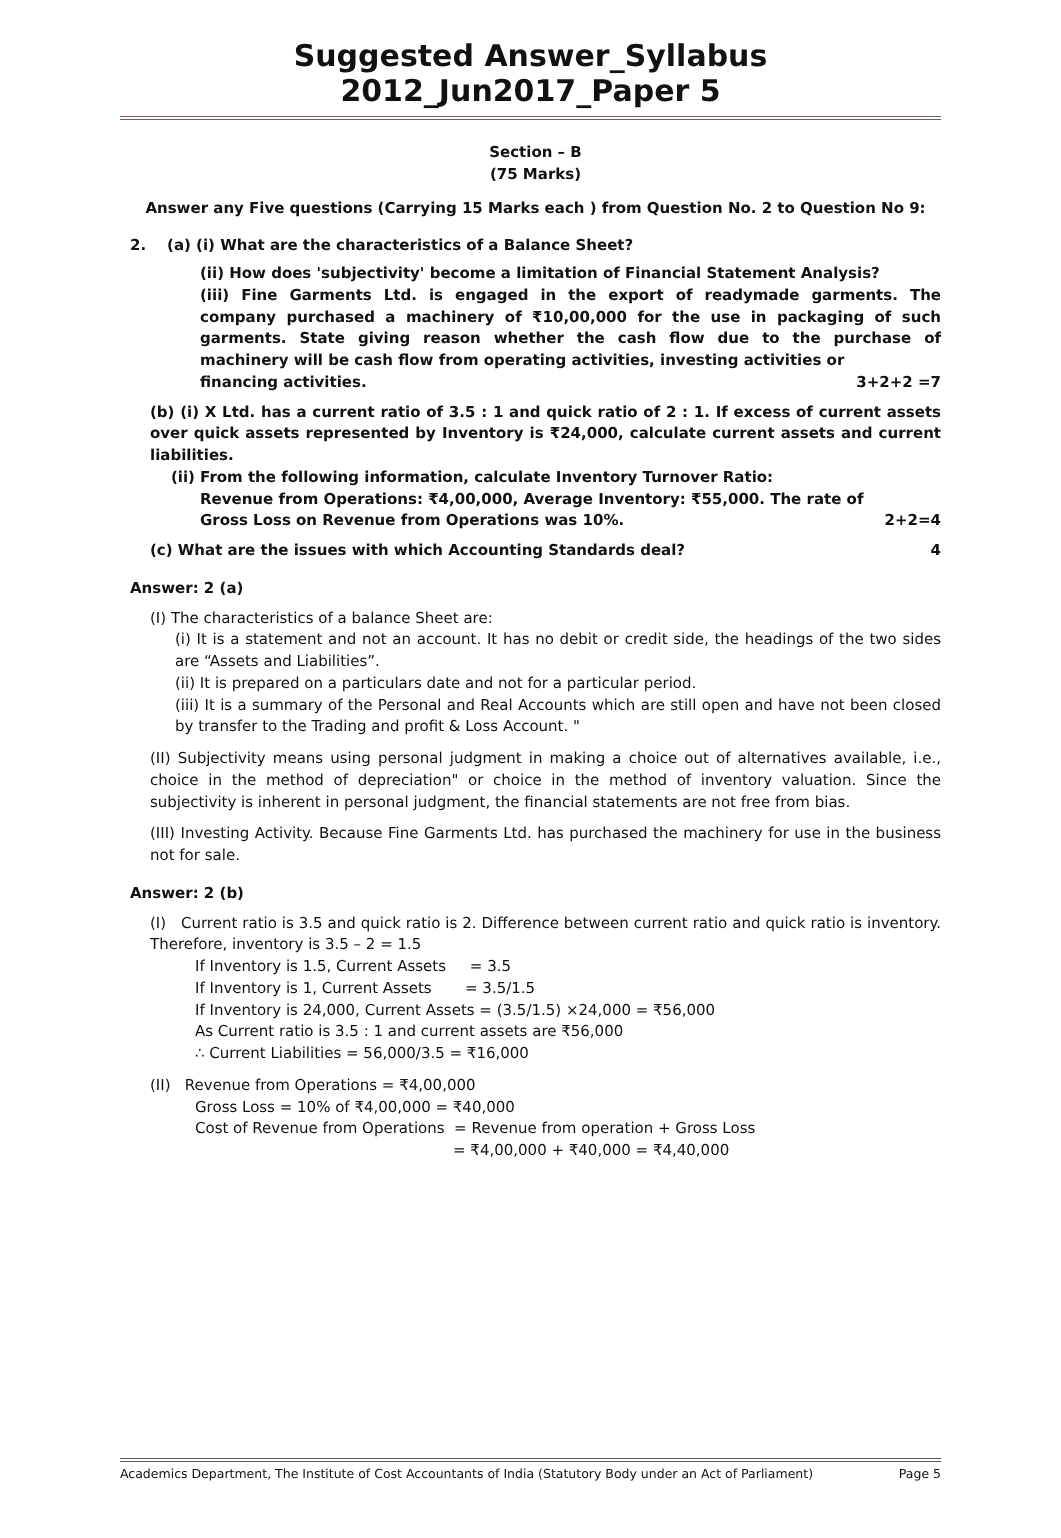Suggested Answer_Syllabus 2012_Jun2017_Paper 5
Section – B
(75 Marks)
Answer any Five questions (Carrying 15 Marks each ) from Question No. 2 to Question No 9:
2. (a) (i) What are the characteristics of a Balance Sheet?
(ii) How does 'subjectivity' become a limitation of Financial Statement Analysis?
(iii) Fine Garments Ltd. is engaged in the export of readymade garments. The company purchased a machinery of ₹10,00,000 for the use in packaging of such garments. State giving reason whether the cash flow due to the purchase of machinery will be cash flow from operating activities, investing activities or
financing activities. 3+2+2 =7
(b) (i) X Ltd. has a current ratio of 3.5 : 1 and quick ratio of 2 : 1. If excess of current assets over quick assets represented by Inventory is ₹24,000, calculate current assets and current liabilities.
(ii) From the following information, calculate Inventory Turnover Ratio:
Revenue from Operations: ₹4,00,000, Average Inventory: ₹55,000. The rate of
Gross Loss on Revenue from Operations was 10%. 2+2=4
(c) What are the issues with which Accounting Standards deal? 4
Answer: 2 (a)
(I) The characteristics of a balance Sheet are:
(i) It is a statement and not an account. It has no debit or credit side, the headings of the two sides are “Assets and Liabilities”.
(ii) It is prepared on a particulars date and not for a particular period.
(iii) It is a summary of the Personal and Real Accounts which are still open and have not been closed by transfer to the Trading and profit & Loss Account. "
(II) Subjectivity means using personal judgment in making a choice out of alternatives available, i.e., choice in the method of depreciation" or choice in the method of inventory valuation. Since the subjectivity is inherent in personal judgment, the financial statements are not free from bias.
(III) Investing Activity. Because Fine Garments Ltd. has purchased the machinery for use in the business not for sale.
Answer: 2 (b)
(I) Current ratio is 3.5 and quick ratio is 2. Difference between current ratio and quick ratio is inventory. Therefore, inventory is 3.5 – 2 = 1.5
If Inventory is 1.5, Current Assets = 3.5
If Inventory is 1, Current Assets = 3.5/1.5
If Inventory is 24,000, Current Assets = (3.5/1.5) ×24,000 = ₹56,000
As Current ratio is 3.5 : 1 and current assets are ₹56,000
∴ Current Liabilities = 56,000/3.5 = ₹16,000
(II) Revenue from Operations = ₹4,00,000
Gross Loss = 10% of ₹4,00,000 = ₹40,000
Cost of Revenue from Operations = Revenue from operation + Gross Loss
= ₹4,00,000 + ₹40,000 = ₹4,40,000
Academics Department, The Institute of Cost Accountants of India (Statutory Body under an Act of Parliament) Page 5